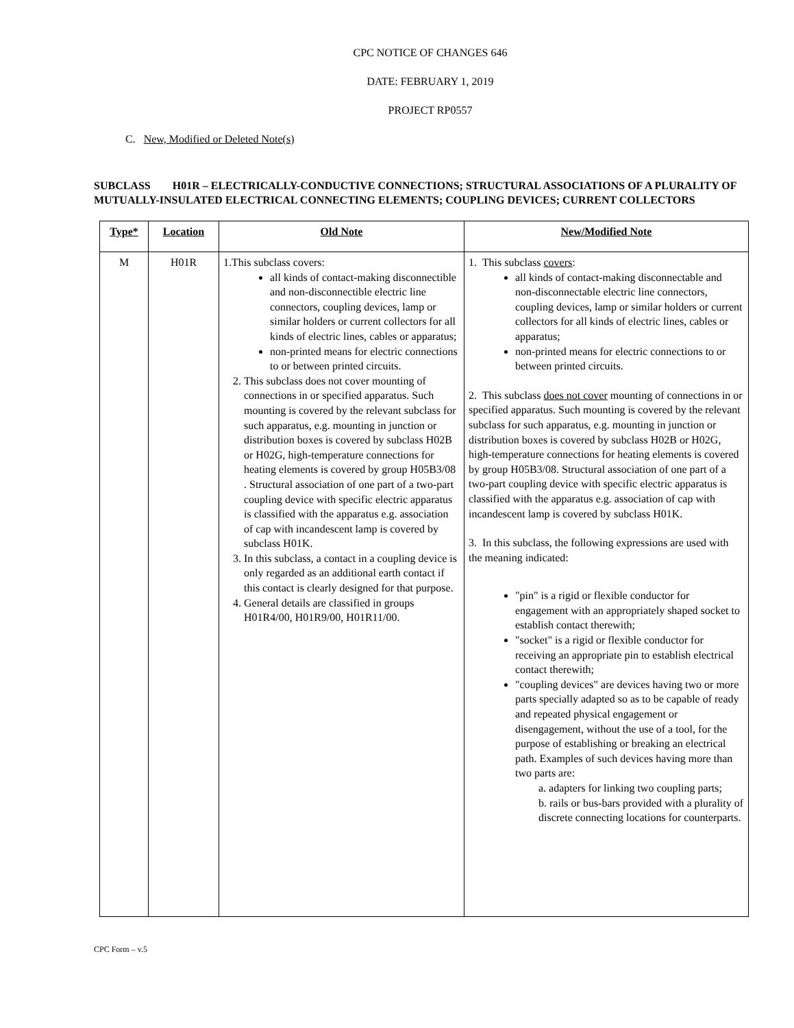CPC NOTICE OF CHANGES 646
DATE: FEBRUARY 1, 2019
PROJECT RP0557
C. New, Modified or Deleted Note(s)
SUBCLASS H01R – ELECTRICALLY-CONDUCTIVE CONNECTIONS; STRUCTURAL ASSOCIATIONS OF A PLURALITY OF MUTUALLY-INSULATED ELECTRICAL CONNECTING ELEMENTS; COUPLING DEVICES; CURRENT COLLECTORS
| Type* | Location | Old Note | New/Modified Note |
| --- | --- | --- | --- |
| M | H01R | 1.This subclass covers: all kinds of contact-making disconnectible and non-disconnectible electric line connectors, coupling devices, lamp or similar holders or current collectors for all kinds of electric lines, cables or apparatus; non-printed means for electric connections to or between printed circuits. 2. This subclass does not cover mounting of connections in or specified apparatus. Such mounting is covered by the relevant subclass for such apparatus, e.g. mounting in junction or distribution boxes is covered by subclass H02B or H02G, high-temperature connections for heating elements is covered by group H05B3/08 . Structural association of one part of a two-part coupling device with specific electric apparatus is classified with the apparatus e.g. association of cap with incandescent lamp is covered by subclass H01K. 3. In this subclass, a contact in a coupling device is only regarded as an additional earth contact if this contact is clearly designed for that purpose. 4. General details are classified in groups H01R4/00, H01R9/00, H01R11/00. | 1. This subclass covers : all kinds of contact-making disconnectable and non-disconnectable electric line connectors, coupling devices, lamp or similar holders or current collectors for all kinds of electric lines, cables or apparatus; non-printed means for electric connections to or between printed circuits. 2. This subclass does not cover mounting of connections in or specified apparatus. Such mounting is covered by the relevant subclass for such apparatus, e.g. mounting in junction or distribution boxes is covered by subclass H02B or H02G, high-temperature connections for heating elements is covered by group H05B3/08. Structural association of one part of a two-part coupling device with specific electric apparatus is classified with the apparatus e.g. association of cap with incandescent lamp is covered by subclass H01K. 3. In this subclass, the following expressions are used with the meaning indicated: "pin" is a rigid or flexible conductor for engagement with an appropriately shaped socket to establish contact therewith; "socket" is a rigid or flexible conductor for receiving an appropriate pin to establish electrical contact therewith; "coupling devices" are devices having two or more parts specially adapted so as to be capable of ready and repeated physical engagement or disengagement, without the use of a tool, for the purpose of establishing or breaking an electrical path. Examples of such devices having more than two parts are: a. adapters for linking two coupling parts; b. rails or bus-bars provided with a plurality of discrete connecting locations for counterparts. |
CPC Form – v.5